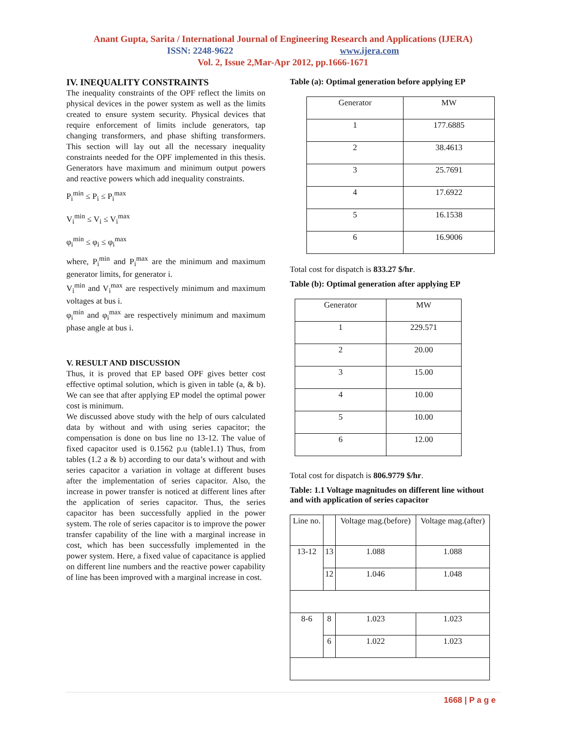Anant Gupta, Sarita / International Journal of Engineering Research and Applications (IJERA)
ISSN: 2248-9622 www.ijera.com
Vol. 2, Issue 2,Mar-Apr 2012, pp.1666-1671
IV. INEQUALITY CONSTRAINTS
The inequality constraints of the OPF reflect the limits on physical devices in the power system as well as the limits created to ensure system security. Physical devices that require enforcement of limits include generators, tap changing transformers, and phase shifting transformers. This section will lay out all the necessary inequality constraints needed for the OPF implemented in this thesis. Generators have maximum and minimum output powers and reactive powers which add inequality constraints.
P<sub>i</sub><sup>min</sup> ≤ P<sub>i</sub> ≤ P<sub>i</sub><sup>max</sup>
V<sub>i</sub><sup>min</sup> ≤ V<sub>i</sub> ≤ V<sub>i</sub><sup>max</sup>
φ<sub>i</sub><sup>min</sup> ≤ φ<sub>i</sub> ≤ φ<sub>i</sub><sup>max</sup>
where, P<sub>i</sub><sup>min</sup> and P<sub>i</sub><sup>max</sup> are the minimum and maximum generator limits, for generator i.
V<sub>i</sub><sup>min</sup> and V<sub>i</sub><sup>max</sup> are respectively minimum and maximum voltages at bus i.
φ<sub>i</sub><sup>min</sup> and φ<sub>i</sub><sup>max</sup> are respectively minimum and maximum phase angle at bus i.
V. RESULT AND DISCUSSION
Thus, it is proved that EP based OPF gives better cost effective optimal solution, which is given in table (a, & b). We can see that after applying EP model the optimal power cost is minimum.
We discussed above study with the help of ours calculated data by without and with using series capacitor; the compensation is done on bus line no 13-12. The value of fixed capacitor used is 0.1562 p.u (table1.1) Thus, from tables (1.2 a & b) according to our data’s without and with series capacitor a variation in voltage at different buses after the implementation of series capacitor. Also, the increase in power transfer is noticed at different lines after the application of series capacitor. Thus, the series capacitor has been successfully applied in the power system. The role of series capacitor is to improve the power transfer capability of the line with a marginal increase in cost, which has been successfully implemented in the power system. Here, a fixed value of capacitance is applied on different line numbers and the reactive power capability of line has been improved with a marginal increase in cost.
Table (a): Optimal generation before applying EP
| Generator | MW |
| 1 | 177.6885 |
| 2 | 38.4613 |
| 3 | 25.7691 |
| 4 | 17.6922 |
| 5 | 16.1538 |
| 6 | 16.9006 |
Total cost for dispatch is 833.27 $/hr.
Table (b): Optimal generation after applying EP
| Generator | MW |
| 1 | 229.571 |
| 2 | 20.00 |
| 3 | 15.00 |
| 4 | 10.00 |
| 5 | 10.00 |
| 6 | 12.00 |
Total cost for dispatch is 806.9779 $/hr.
Table: 1.1 Voltage magnitudes on different line without and with application of series capacitor
| Line no. | | Voltage mag.(before) | Voltage mag.(after) |
| 13-12 | 13 | 1.088 | 1.088 |
| | 12 | 1.046 | 1.048 |
| 8-6 | 8 | 1.023 | 1.023 |
| | 6 | 1.022 | 1.023 |
1668 | P a g e